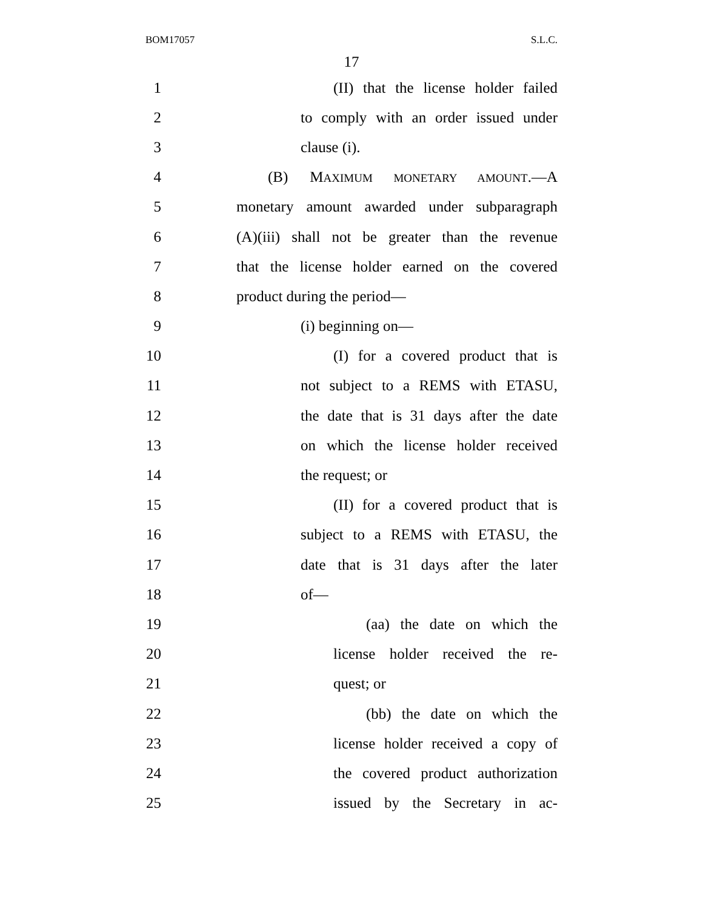BOM17057 S.L.C.
17
1 (II) that the license holder failed
2 to comply with an order issued under
3 clause (i).
4 (B) MAXIMUM MONETARY AMOUNT.—A
5 monetary amount awarded under subparagraph
6 (A)(iii) shall not be greater than the revenue
7 that the license holder earned on the covered
8 product during the period—
9 (i) beginning on—
10 (I) for a covered product that is
11 not subject to a REMS with ETASU,
12 the date that is 31 days after the date
13 on which the license holder received
14 the request; or
15 (II) for a covered product that is
16 subject to a REMS with ETASU, the
17 date that is 31 days after the later
18 of—
19 (aa) the date on which the
20 license holder received the re-
21 quest; or
22 (bb) the date on which the
23 license holder received a copy of
24 the covered product authorization
25 issued by the Secretary in ac-